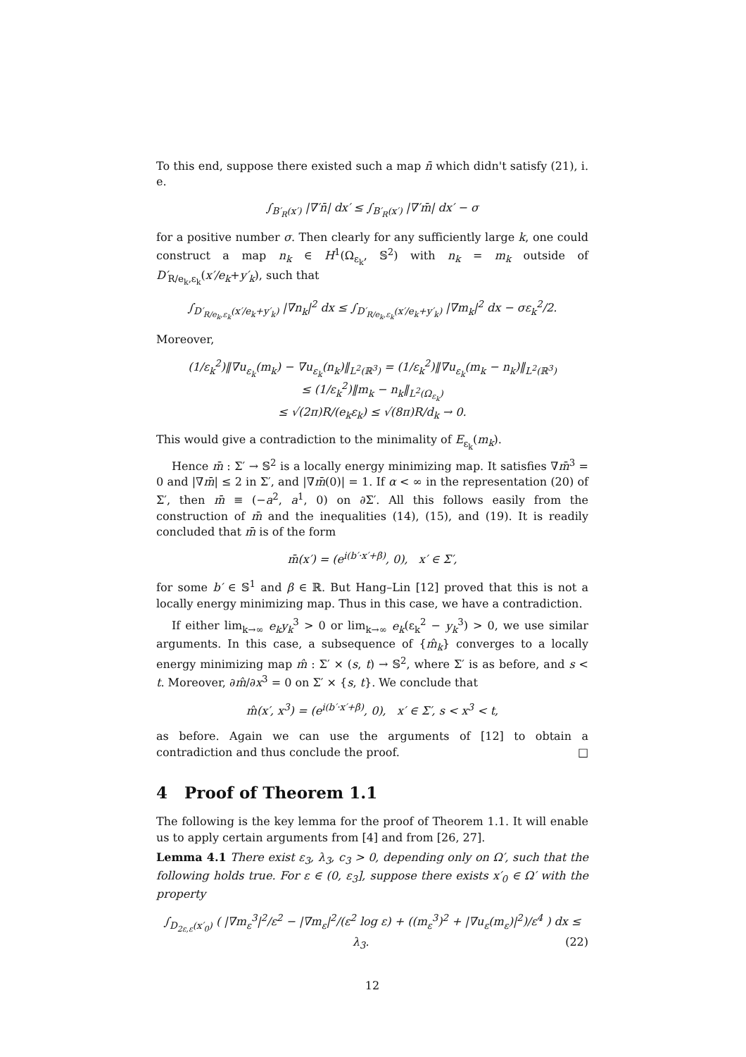To this end, suppose there existed such a map n̄ which didn't satisfy (21), i. e.
∫<sub>B′<sub>R</sub>(x′)</sub> |∇′n̄| dx′ ≤ ∫<sub>B′<sub>R</sub>(x′)</sub> |∇′m̄| dx′ − σ
for a positive number σ. Then clearly for any sufficiently large k, one could construct a map n<sub>k</sub> ∈ H<sup>1</sup>(Ω<sub>ε<sub>k</sub></sub>, 𝕊<sup>2</sup>) with n<sub>k</sub> = m<sub>k</sub> outside of D′<sub>R/e<sub>k</sub>,ε<sub>k</sub></sub>(x′/e<sub>k</sub>+y′<sub>k</sub>), such that
∫<sub>D′<sub>R/e<sub>k</sub>,ε<sub>k</sub></sub>(x′/e<sub>k</sub>+y′<sub>k</sub>)</sub> |∇n<sub>k</sub>|<sup>2</sup> dx ≤ ∫<sub>D′<sub>R/e<sub>k</sub>,ε<sub>k</sub></sub>(x′/e<sub>k</sub>+y′<sub>k</sub>)</sub> |∇m<sub>k</sub>|<sup>2</sup> dx − σε<sub>k</sub><sup>2</sup>/2.
Moreover,
(1/ε<sub>k</sub><sup>2</sup>)‖∇u<sub>ε<sub>k</sub></sub>(m<sub>k</sub>) − ∇u<sub>ε<sub>k</sub></sub>(n<sub>k</sub>)‖<sub>L<sup>2</sup>(ℝ<sup>3</sup>)</sub> = (1/ε<sub>k</sub><sup>2</sup>)‖∇u<sub>ε<sub>k</sub></sub>(m<sub>k</sub> − n<sub>k</sub>)‖<sub>L<sup>2</sup>(ℝ<sup>3</sup>)</sub>
≤ (1/ε<sub>k</sub><sup>2</sup>)‖m<sub>k</sub> − n<sub>k</sub>‖<sub>L<sup>2</sup>(Ω<sub>ε<sub>k</sub></sub>)</sub>
≤ √(2π)R/(e<sub>k</sub>ε<sub>k</sub>) ≤ √(8π)R/d<sub>k</sub> → 0.
This would give a contradiction to the minimality of E<sub>ε<sub>k</sub></sub>(m<sub>k</sub>).
Hence m̄ : Σ′ → 𝕊<sup>2</sup> is a locally energy minimizing map. It satisfies ∇m̄<sup>3</sup> = 0 and |∇m̄| ≤ 2 in Σ′, and |∇m̄(0)| = 1. If α < ∞ in the representation (20) of Σ′, then m̄ ≡ (−a<sup>2</sup>, a<sup>1</sup>, 0) on ∂Σ′. All this follows easily from the construction of m̄ and the inequalities (14), (15), and (19). It is readily concluded that m̄ is of the form
m̄(x′) = (e<sup>i(b′·x′+β)</sup>, 0), x′ ∈ Σ′,
for some b′ ∈ 𝕊<sup>1</sup> and β ∈ ℝ. But Hang–Lin [12] proved that this is not a locally energy minimizing map. Thus in this case, we have a contradiction.
If either lim<sub>k→∞</sub> e<sub>k</sub>y<sub>k</sub><sup>3</sup> > 0 or lim<sub>k→∞</sub> e<sub>k</sub>(ε<sub>k</sub><sup>2</sup> − y<sub>k</sub><sup>3</sup>) > 0, we use similar arguments. In this case, a subsequence of {m̂<sub>k</sub>} converges to a locally energy minimizing map m̂ : Σ′ × (s, t) → 𝕊<sup>2</sup>, where Σ′ is as before, and s < t. Moreover, ∂m̂/∂x<sup>3</sup> = 0 on Σ′ × {s, t}. We conclude that
m̂(x′, x<sup>3</sup>) = (e<sup>i(b′·x′+β)</sup>, 0), x′ ∈ Σ′, s < x<sup>3</sup> < t,
as before. Again we can use the arguments of [12] to obtain a contradiction and thus conclude the proof. □
4 Proof of Theorem 1.1
The following is the key lemma for the proof of Theorem 1.1. It will enable us to apply certain arguments from [4] and from [26, 27].
Lemma 4.1 There exist ε<sub>3</sub>, λ<sub>3</sub>, c<sub>3</sub> > 0, depending only on Ω′, such that the following holds true. For ε ∈ (0, ε<sub>3</sub>], suppose there exists x′<sub>0</sub> ∈ Ω′ with the property
∫<sub>D<sub>2ε,ε</sub>(x′<sub>0</sub>)</sub> ( |∇m<sub>ε</sub><sup>3</sup>|<sup>2</sup>/ε<sup>2</sup> − |∇m<sub>ε</sub>|<sup>2</sup>/(ε<sup>2</sup> log ε) + ((m<sub>ε</sub><sup>3</sup>)<sup>2</sup> + |∇u<sub>ε</sub>(m<sub>ε</sub>)|<sup>2</sup>)/ε<sup>4</sup> ) dx ≤ λ<sub>3</sub>. (22)
12